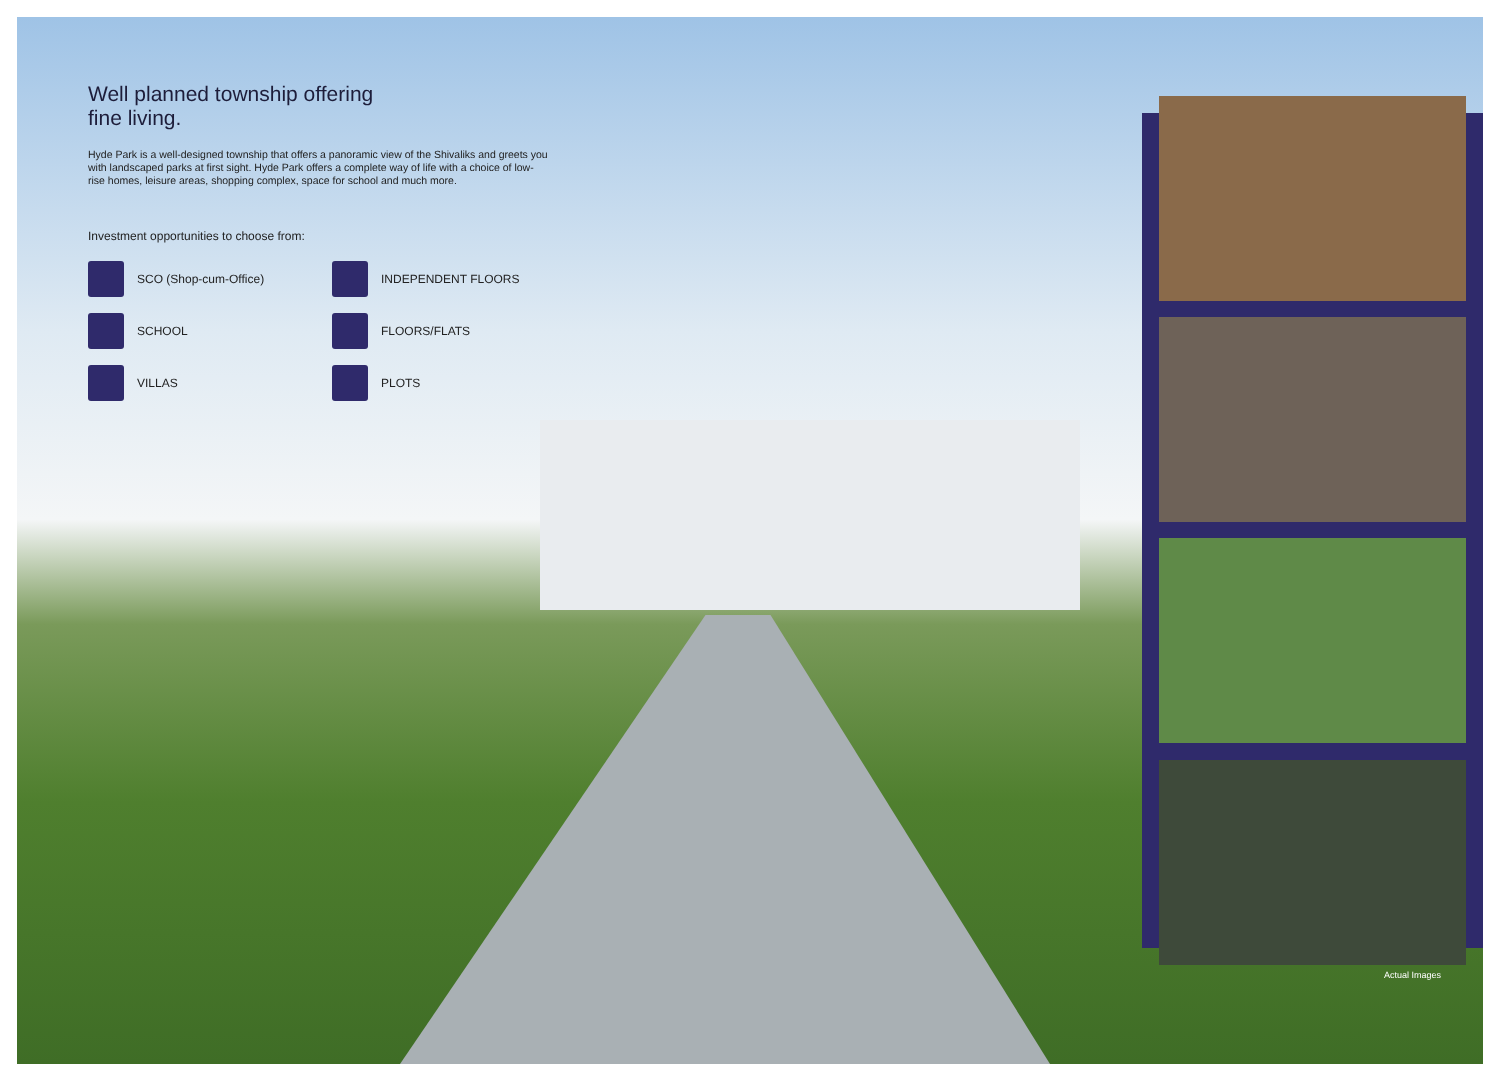Well planned township offering
fine living.
Hyde Park is a well-designed township that offers a panoramic view of the Shivaliks and greets you with landscaped parks at first sight. Hyde Park offers a complete way of life with a choice of low-rise homes, leisure areas, shopping complex, space for school and much more.
Investment opportunities to choose from:
SCO (Shop-cum-Office)
INDEPENDENT FLOORS
SCHOOL
FLOORS/FLATS
VILLAS
PLOTS
Actual Images